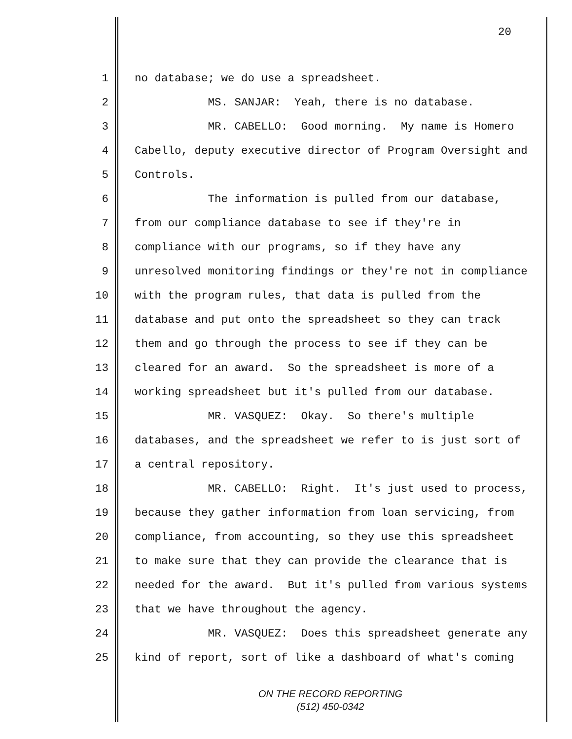20
1 no database; we do use a spreadsheet.
2 MS. SANJAR: Yeah, there is no database.
3 MR. CABELLO: Good morning. My name is Homero
4 Cabello, deputy executive director of Program Oversight and
5 Controls.
6 The information is pulled from our database,
7 from our compliance database to see if they're in
8 compliance with our programs, so if they have any
9 unresolved monitoring findings or they're not in compliance
10 with the program rules, that data is pulled from the
11 database and put onto the spreadsheet so they can track
12 them and go through the process to see if they can be
13 cleared for an award. So the spreadsheet is more of a
14 working spreadsheet but it's pulled from our database.
15 MR. VASQUEZ: Okay. So there's multiple
16 databases, and the spreadsheet we refer to is just sort of
17 a central repository.
18 MR. CABELLO: Right. It's just used to process,
19 because they gather information from loan servicing, from
20 compliance, from accounting, so they use this spreadsheet
21 to make sure that they can provide the clearance that is
22 needed for the award. But it's pulled from various systems
23 that we have throughout the agency.
24 MR. VASQUEZ: Does this spreadsheet generate any
25 kind of report, sort of like a dashboard of what's coming
ON THE RECORD REPORTING
(512) 450-0342